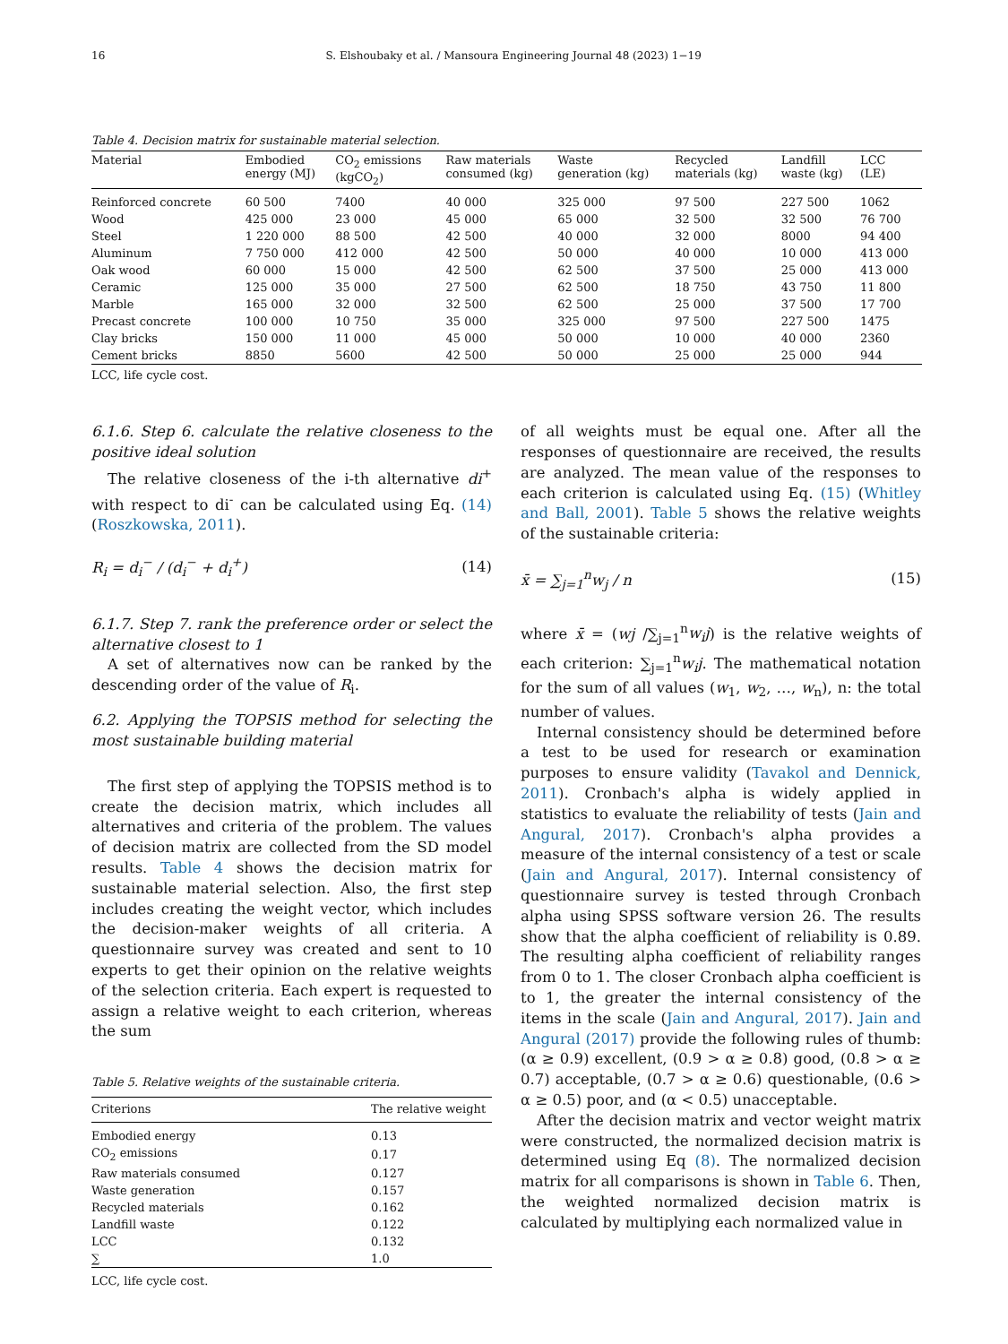16 S. Elshoubaky et al. / Mansoura Engineering Journal 48 (2023) 1−19
Table 4. Decision matrix for sustainable material selection.
| Material | Embodied energy (MJ) | CO<sub>2</sub> emissions (kgCO<sub>2</sub>) | Raw materials consumed (kg) | Waste generation (kg) | Recycled materials (kg) | Landfill waste (kg) | LCC (LE) |
| --- | --- | --- | --- | --- | --- | --- | --- |
| Reinforced concrete | 60 500 | 7400 | 40 000 | 325 000 | 97 500 | 227 500 | 1062 |
| Wood | 425 000 | 23 000 | 45 000 | 65 000 | 32 500 | 32 500 | 76 700 |
| Steel | 1 220 000 | 88 500 | 42 500 | 40 000 | 32 000 | 8000 | 94 400 |
| Aluminum | 7 750 000 | 412 000 | 42 500 | 50 000 | 40 000 | 10 000 | 413 000 |
| Oak wood | 60 000 | 15 000 | 42 500 | 62 500 | 37 500 | 25 000 | 413 000 |
| Ceramic | 125 000 | 35 000 | 27 500 | 62 500 | 18 750 | 43 750 | 11 800 |
| Marble | 165 000 | 32 000 | 32 500 | 62 500 | 25 000 | 37 500 | 17 700 |
| Precast concrete | 100 000 | 10 750 | 35 000 | 325 000 | 97 500 | 227 500 | 1475 |
| Clay bricks | 150 000 | 11 000 | 45 000 | 50 000 | 10 000 | 40 000 | 2360 |
| Cement bricks | 8850 | 5600 | 42 500 | 50 000 | 25 000 | 25 000 | 944 |
LCC, life cycle cost.
6.1.6. Step 6. calculate the relative closeness to the positive ideal solution
The relative closeness of the i-th alternative di<sup>+</sup> with respect to di<sup>-</sup> can be calculated using Eq. (14) (Roszkowska, 2011).
R<sub>i</sub> = d<sub>i</sub><sup>−</sup> / (d<sub>i</sub><sup>−</sup> + d<sub>i</sub><sup>+</sup>) (14)
6.1.7. Step 7. rank the preference order or select the alternative closest to 1
A set of alternatives now can be ranked by the descending order of the value of R<sub>i</sub>.
6.2. Applying the TOPSIS method for selecting the most sustainable building material
The first step of applying the TOPSIS method is to create the decision matrix, which includes all alternatives and criteria of the problem. The values of decision matrix are collected from the SD model results. Table 4 shows the decision matrix for sustainable material selection. Also, the first step includes creating the weight vector, which includes the decision-maker weights of all criteria. A questionnaire survey was created and sent to 10 experts to get their opinion on the relative weights of the selection criteria. Each expert is requested to assign a relative weight to each criterion, whereas the sum
Table 5. Relative weights of the sustainable criteria.
| Criterions | The relative weight |
| --- | --- |
| Embodied energy | 0.13 |
| CO<sub>2</sub> emissions | 0.17 |
| Raw materials consumed | 0.127 |
| Waste generation | 0.157 |
| Recycled materials | 0.162 |
| Landfill waste | 0.122 |
| LCC | 0.132 |
| ∑ | 1.0 |
LCC, life cycle cost.
of all weights must be equal one. After all the responses of questionnaire are received, the results are analyzed. The mean value of the responses to each criterion is calculated using Eq. (15) (Whitley and Ball, 2001). Table 5 shows the relative weights of the sustainable criteria:
x̄ = ∑<sub>j=1</sub><sup>n</sup>w<sub>j</sub> / n (15)
where x̄ = (wj /∑<sub>j=1</sub><sup>n</sup>w<sub>i</sub>j) is the relative weights of each criterion: ∑<sub>j=1</sub><sup>n</sup>w<sub>i</sub>j. The mathematical notation for the sum of all values (w<sub>1</sub>, w<sub>2</sub>, …, w<sub>n</sub>), n: the total number of values.
Internal consistency should be determined before a test to be used for research or examination purposes to ensure validity (Tavakol and Dennick, 2011). Cronbach's alpha is widely applied in statistics to evaluate the reliability of tests (Jain and Angural, 2017). Cronbach's alpha provides a measure of the internal consistency of a test or scale (Jain and Angural, 2017). Internal consistency of questionnaire survey is tested through Cronbach alpha using SPSS software version 26. The results show that the alpha coefficient of reliability is 0.89. The resulting alpha coefficient of reliability ranges from 0 to 1. The closer Cronbach alpha coefficient is to 1, the greater the internal consistency of the items in the scale (Jain and Angural, 2017). Jain and Angural (2017) provide the following rules of thumb: (α ≥ 0.9) excellent, (0.9 > α ≥ 0.8) good, (0.8 > α ≥ 0.7) acceptable, (0.7 > α ≥ 0.6) questionable, (0.6 > α ≥ 0.5) poor, and (α < 0.5) unacceptable.
After the decision matrix and vector weight matrix were constructed, the normalized decision matrix is determined using Eq (8). The normalized decision matrix for all comparisons is shown in Table 6. Then, the weighted normalized decision matrix is calculated by multiplying each normalized value in